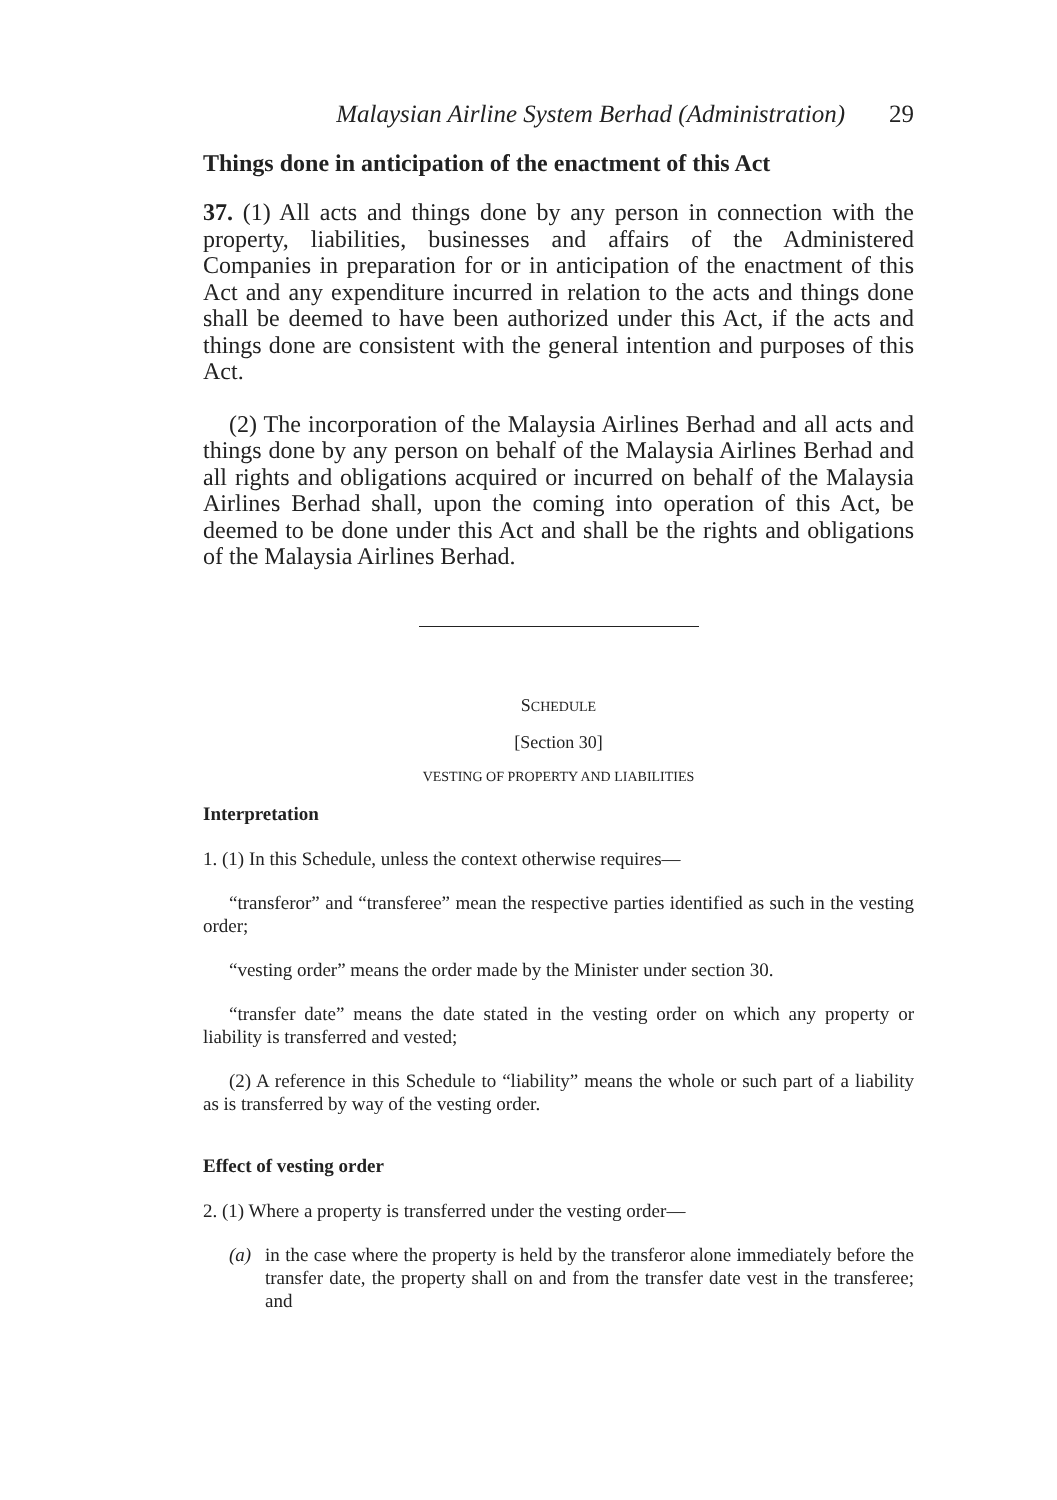Malaysian Airline System Berhad (Administration) 29
Things done in anticipation of the enactment of this Act
37. (1) All acts and things done by any person in connection with the property, liabilities, businesses and affairs of the Administered Companies in preparation for or in anticipation of the enactment of this Act and any expenditure incurred in relation to the acts and things done shall be deemed to have been authorized under this Act, if the acts and things done are consistent with the general intention and purposes of this Act.
(2) The incorporation of the Malaysia Airlines Berhad and all acts and things done by any person on behalf of the Malaysia Airlines Berhad and all rights and obligations acquired or incurred on behalf of the Malaysia Airlines Berhad shall, upon the coming into operation of this Act, be deemed to be done under this Act and shall be the rights and obligations of the Malaysia Airlines Berhad.
SCHEDULE
[Section 30]
VESTING OF PROPERTY AND LIABILITIES
Interpretation
1. (1) In this Schedule, unless the context otherwise requires—
“transferor” and “transferee” mean the respective parties identified as such in the vesting order;
“vesting order” means the order made by the Minister under section 30.
“transfer date” means the date stated in the vesting order on which any property or liability is transferred and vested;
(2) A reference in this Schedule to “liability” means the whole or such part of a liability as is transferred by way of the vesting order.
Effect of vesting order
2. (1) Where a property is transferred under the vesting order—
(a) in the case where the property is held by the transferor alone immediately before the transfer date, the property shall on and from the transfer date vest in the transferee; and